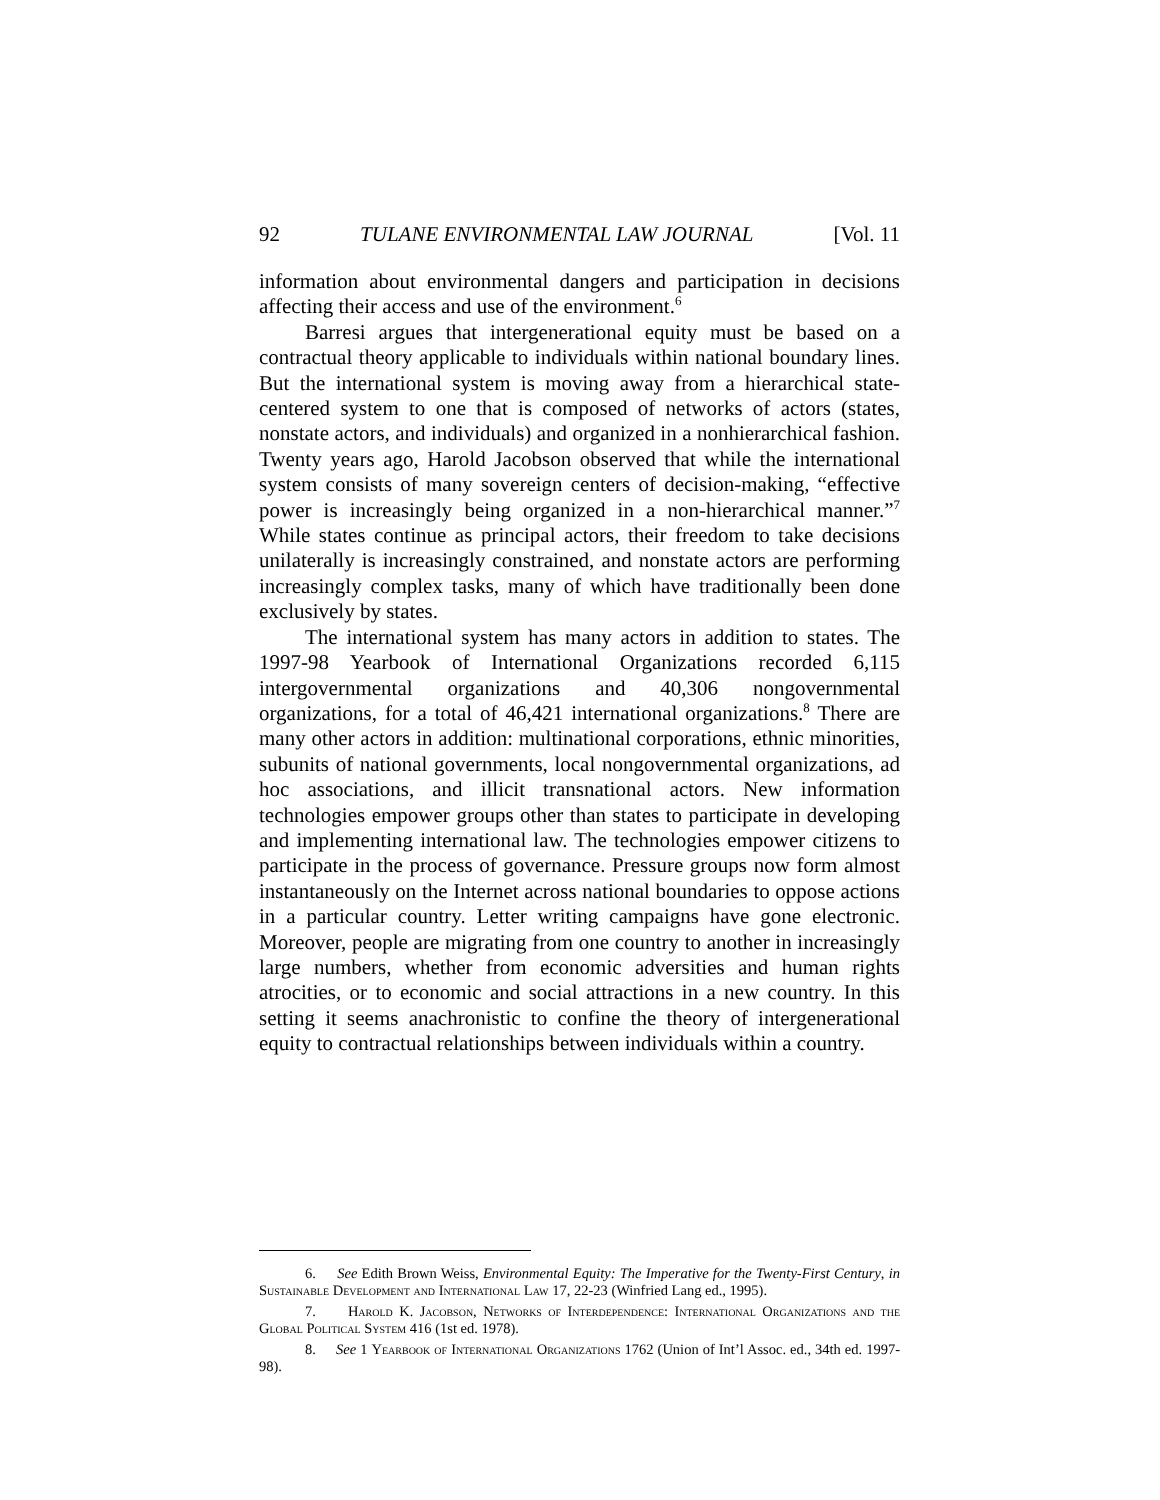92 TULANE ENVIRONMENTAL LAW JOURNAL [Vol. 11
information about environmental dangers and participation in decisions affecting their access and use of the environment.<sup>6</sup>
Barresi argues that intergenerational equity must be based on a contractual theory applicable to individuals within national boundary lines. But the international system is moving away from a hierarchical state-centered system to one that is composed of networks of actors (states, nonstate actors, and individuals) and organized in a nonhierarchical fashion. Twenty years ago, Harold Jacobson observed that while the international system consists of many sovereign centers of decision-making, “effective power is increasingly being organized in a non-hierarchical manner.”<sup>7</sup> While states continue as principal actors, their freedom to take decisions unilaterally is increasingly constrained, and nonstate actors are performing increasingly complex tasks, many of which have traditionally been done exclusively by states.
The international system has many actors in addition to states. The 1997-98 Yearbook of International Organizations recorded 6,115 intergovernmental organizations and 40,306 nongovernmental organizations, for a total of 46,421 international organizations.<sup>8</sup> There are many other actors in addition: multinational corporations, ethnic minorities, subunits of national governments, local nongovernmental organizations, ad hoc associations, and illicit transnational actors. New information technologies empower groups other than states to participate in developing and implementing international law. The technologies empower citizens to participate in the process of governance. Pressure groups now form almost instantaneously on the Internet across national boundaries to oppose actions in a particular country. Letter writing campaigns have gone electronic. Moreover, people are migrating from one country to another in increasingly large numbers, whether from economic adversities and human rights atrocities, or to economic and social attractions in a new country. In this setting it seems anachronistic to confine the theory of intergenerational equity to contractual relationships between individuals within a country.
6. See Edith Brown Weiss, Environmental Equity: The Imperative for the Twenty-First Century, in Sustainable Development and International Law 17, 22-23 (Winfried Lang ed., 1995).
7. Harold K. Jacobson, Networks of Interdependence: International Organizations and the Global Political System 416 (1st ed. 1978).
8. See 1 Yearbook of International Organizations 1762 (Union of Int’l Assoc. ed., 34th ed. 1997-98).